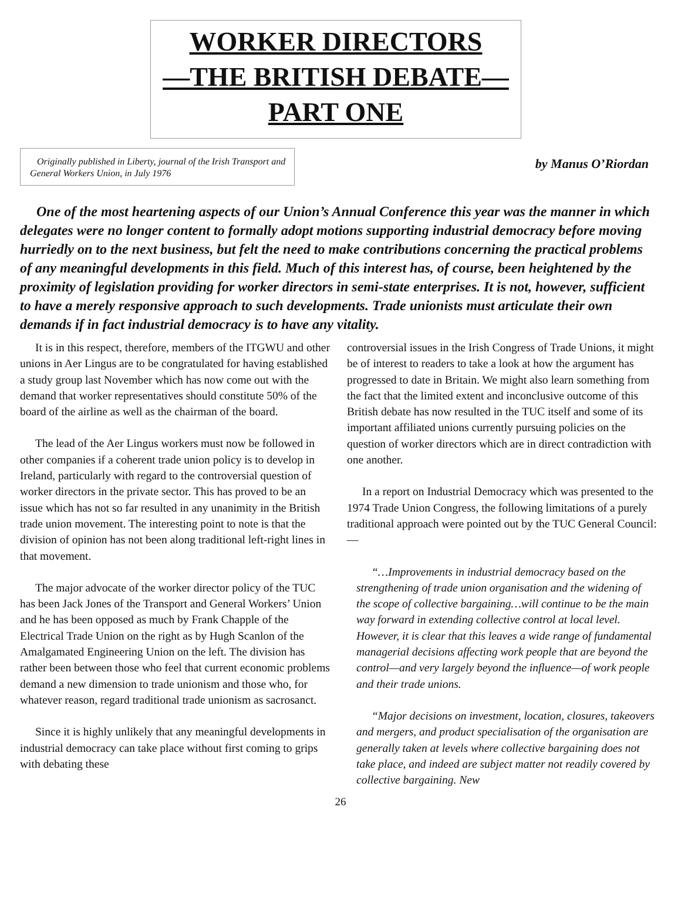WORKER DIRECTORS
—THE BRITISH DEBATE—
PART ONE
Originally published in Liberty, journal of the Irish Transport and General Workers Union, in July 1976
by Manus O’Riordan
One of the most heartening aspects of our Union’s Annual Conference this year was the manner in which delegates were no longer content to formally adopt motions supporting industrial democracy before moving hurriedly on to the next business, but felt the need to make contributions concerning the practical problems of any meaningful developments in this field. Much of this interest has, of course, been heightened by the proximity of legislation providing for worker directors in semi-state enterprises. It is not, however, sufficient to have a merely responsive approach to such developments. Trade unionists must articulate their own demands if in fact industrial democracy is to have any vitality.
It is in this respect, therefore, members of the ITGWU and other unions in Aer Lingus are to be congratulated for having established a study group last November which has now come out with the demand that worker representatives should constitute 50% of the board of the airline as well as the chairman of the board.
The lead of the Aer Lingus workers must now be followed in other companies if a coherent trade union policy is to develop in Ireland, particularly with regard to the controversial question of worker directors in the private sector. This has proved to be an issue which has not so far resulted in any unanimity in the British trade union movement. The interesting point to note is that the division of opinion has not been along traditional left-right lines in that movement.
The major advocate of the worker director policy of the TUC has been Jack Jones of the Transport and General Workers’ Union and he has been opposed as much by Frank Chapple of the Electrical Trade Union on the right as by Hugh Scanlon of the Amalgamated Engineering Union on the left. The division has rather been between those who feel that current economic problems demand a new dimension to trade unionism and those who, for whatever reason, regard traditional trade unionism as sacrosanct.
Since it is highly unlikely that any meaningful developments in industrial democracy can take place without first coming to grips with debating these
controversial issues in the Irish Congress of Trade Unions, it might be of interest to readers to take a look at how the argument has progressed to date in Britain. We might also learn something from the fact that the limited extent and inconclusive outcome of this British debate has now resulted in the TUC itself and some of its important affiliated unions currently pursuing policies on the question of worker directors which are in direct contradiction with one another.
In a report on Industrial Democracy which was presented to the 1974 Trade Union Congress, the following limitations of a purely traditional approach were pointed out by the TUC General Council:—
“…Improvements in industrial democracy based on the strengthening of trade union organisation and the widening of the scope of collective bargaining…will continue to be the main way forward in extending collective control at local level. However, it is clear that this leaves a wide range of fundamental managerial decisions affecting work people that are beyond the control—and very largely beyond the influence—of work people and their trade unions.
“Major decisions on investment, location, closures, takeovers and mergers, and product specialisation of the organisation are generally taken at levels where collective bargaining does not take place, and indeed are subject matter not readily covered by collective bargaining. New
26